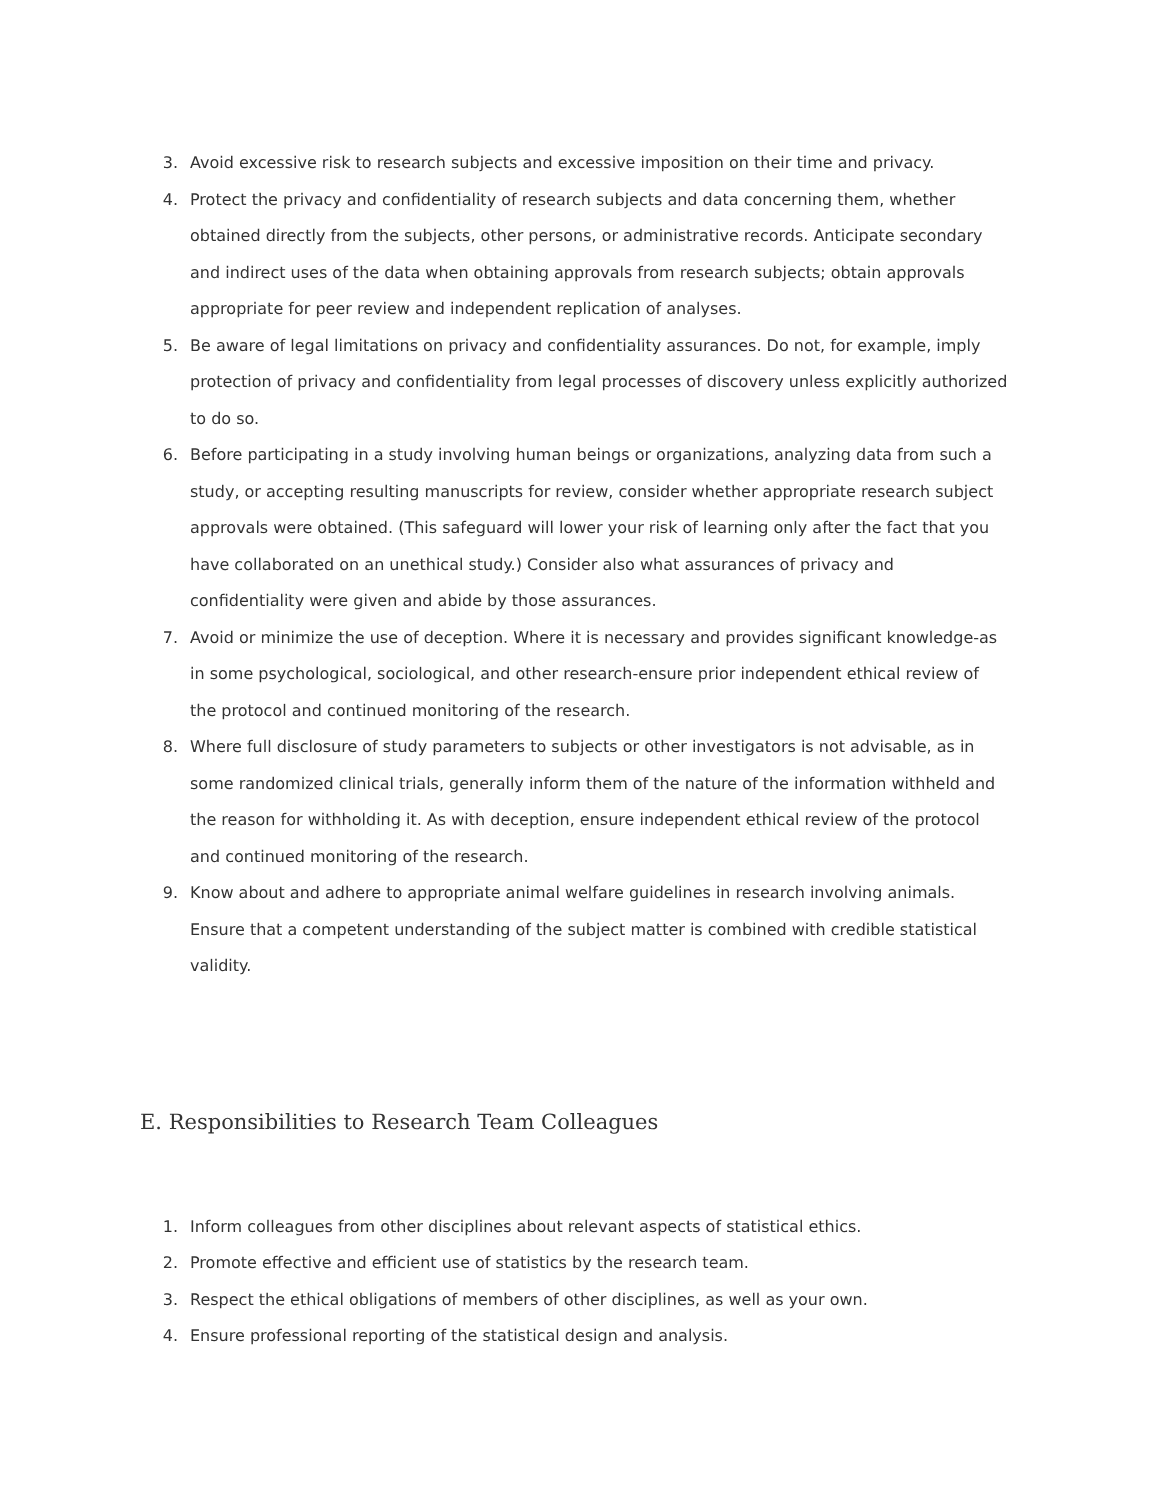3. Avoid excessive risk to research subjects and excessive imposition on their time and privacy.
4. Protect the privacy and confidentiality of research subjects and data concerning them, whether obtained directly from the subjects, other persons, or administrative records. Anticipate secondary and indirect uses of the data when obtaining approvals from research subjects; obtain approvals appropriate for peer review and independent replication of analyses.
5. Be aware of legal limitations on privacy and confidentiality assurances. Do not, for example, imply protection of privacy and confidentiality from legal processes of discovery unless explicitly authorized to do so.
6. Before participating in a study involving human beings or organizations, analyzing data from such a study, or accepting resulting manuscripts for review, consider whether appropriate research subject approvals were obtained. (This safeguard will lower your risk of learning only after the fact that you have collaborated on an unethical study.) Consider also what assurances of privacy and confidentiality were given and abide by those assurances.
7. Avoid or minimize the use of deception. Where it is necessary and provides significant knowledge-as in some psychological, sociological, and other research-ensure prior independent ethical review of the protocol and continued monitoring of the research.
8. Where full disclosure of study parameters to subjects or other investigators is not advisable, as in some randomized clinical trials, generally inform them of the nature of the information withheld and the reason for withholding it. As with deception, ensure independent ethical review of the protocol and continued monitoring of the research.
9. Know about and adhere to appropriate animal welfare guidelines in research involving animals. Ensure that a competent understanding of the subject matter is combined with credible statistical validity.
E. Responsibilities to Research Team Colleagues
1. Inform colleagues from other disciplines about relevant aspects of statistical ethics.
2. Promote effective and efficient use of statistics by the research team.
3. Respect the ethical obligations of members of other disciplines, as well as your own.
4. Ensure professional reporting of the statistical design and analysis.